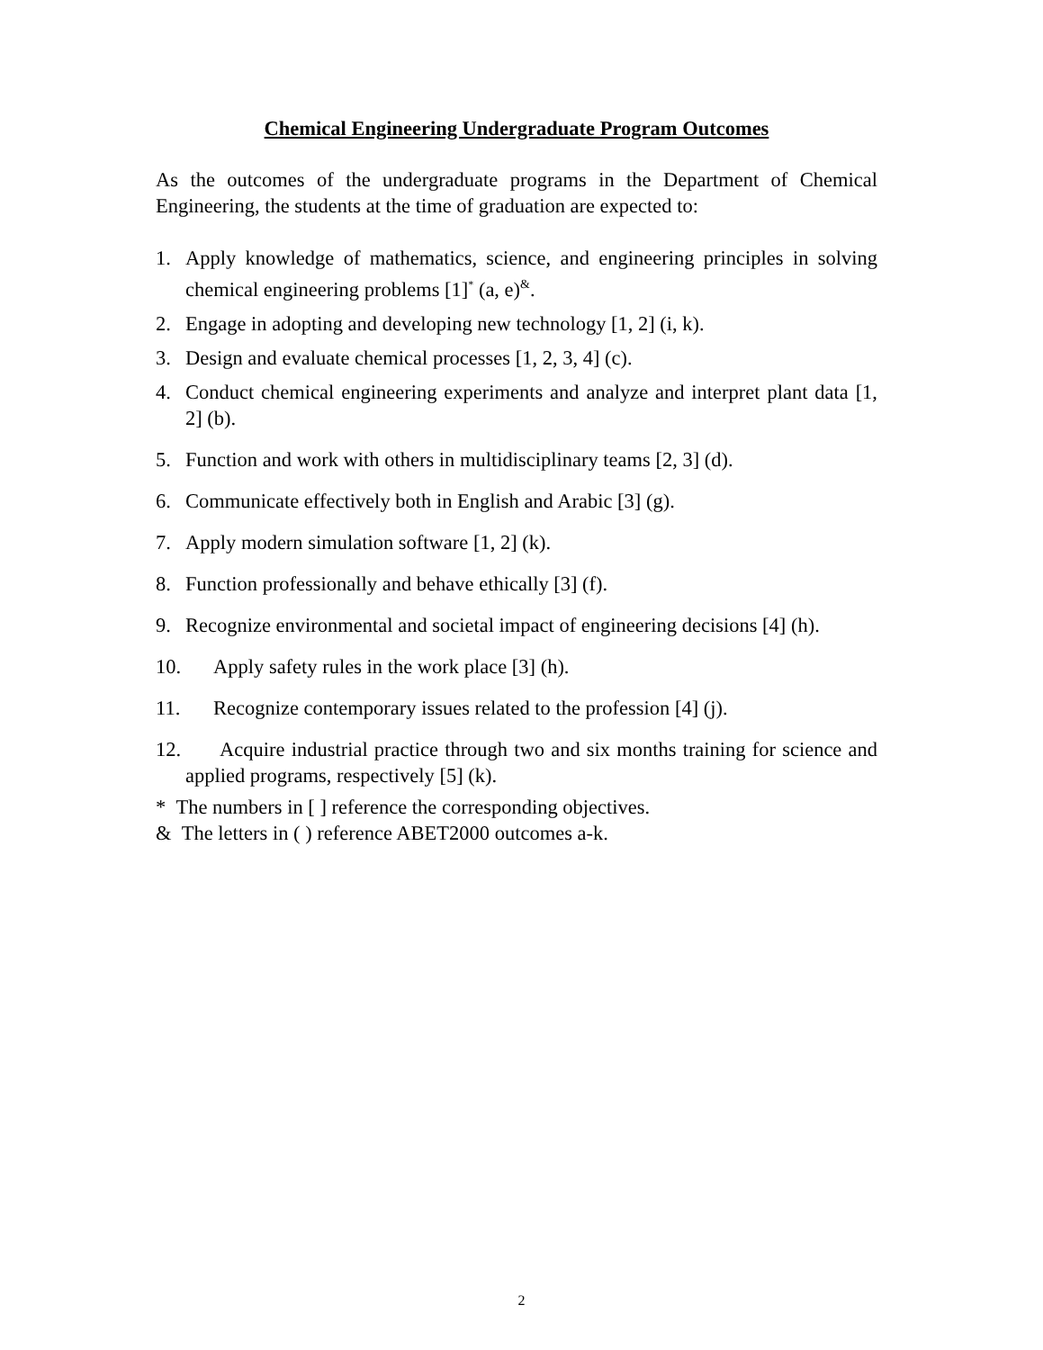Chemical Engineering Undergraduate Program Outcomes
As the outcomes of the undergraduate programs in the Department of Chemical Engineering, the students at the time of graduation are expected to:
1. Apply knowledge of mathematics, science, and engineering principles in solving chemical engineering problems [1]<sup>*</sup> (a, e)<sup>&</sup>.
2. Engage in adopting and developing new technology [1, 2] (i, k).
3. Design and evaluate chemical processes [1, 2, 3, 4] (c).
4. Conduct chemical engineering experiments and analyze and interpret plant data [1, 2] (b).
5. Function and work with others in multidisciplinary teams [2, 3] (d).
6. Communicate effectively both in English and Arabic [3] (g).
7. Apply modern simulation software [1, 2] (k).
8. Function professionally and behave ethically [3] (f).
9. Recognize environmental and societal impact of engineering decisions [4] (h).
10. Apply safety rules in the work place [3] (h).
11. Recognize contemporary issues related to the profession [4] (j).
12. Acquire industrial practice through two and six months training for science and applied programs, respectively [5] (k).
* The numbers in [ ] reference the corresponding objectives.
& The letters in ( ) reference ABET2000 outcomes a-k.
2